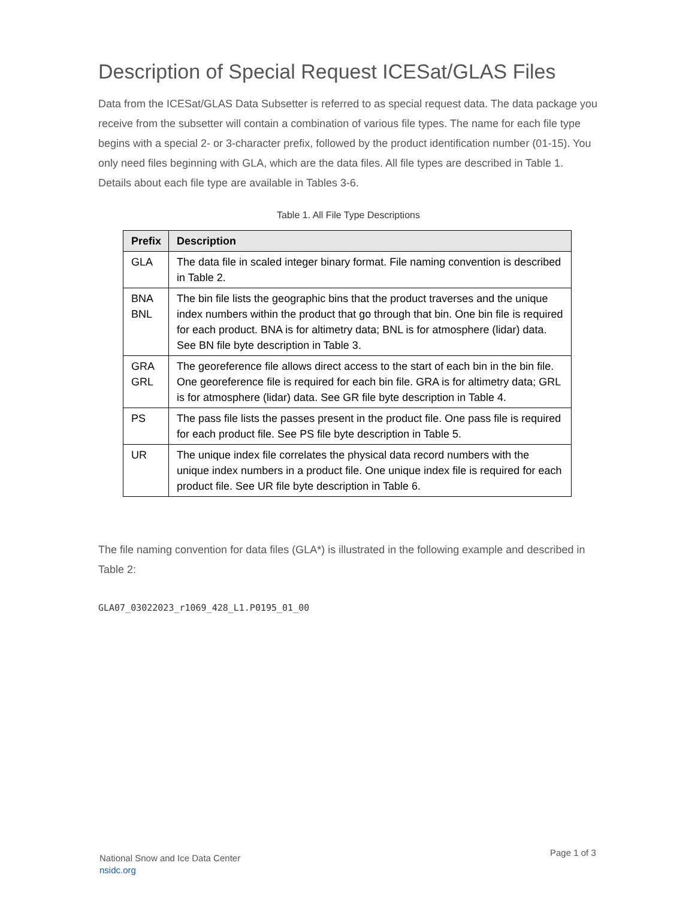Description of Special Request ICESat/GLAS Files
Data from the ICESat/GLAS Data Subsetter is referred to as special request data. The data package you receive from the subsetter will contain a combination of various file types. The name for each file type begins with a special 2- or 3-character prefix, followed by the product identification number (01-15). You only need files beginning with GLA, which are the data files. All file types are described in Table 1. Details about each file type are available in Tables 3-6.
Table 1. All File Type Descriptions
| Prefix | Description |
| --- | --- |
| GLA | The data file in scaled integer binary format. File naming convention is described in Table 2. |
| BNA BNL | The bin file lists the geographic bins that the product traverses and the unique index numbers within the product that go through that bin. One bin file is required for each product. BNA is for altimetry data; BNL is for atmosphere (lidar) data. See BN file byte description in Table 3. |
| GRA GRL | The georeference file allows direct access to the start of each bin in the bin file. One georeference file is required for each bin file. GRA is for altimetry data; GRL is for atmosphere (lidar) data. See GR file byte description in Table 4. |
| PS | The pass file lists the passes present in the product file. One pass file is required for each product file. See PS file byte description in Table 5. |
| UR | The unique index file correlates the physical data record numbers with the unique index numbers in a product file. One unique index file is required for each product file. See UR file byte description in Table 6. |
The file naming convention for data files (GLA*) is illustrated in the following example and described in Table 2:
GLA07_03022023_r1069_428_L1.P0195_01_00
National Snow and Ice Data Center
nsidc.org
Page 1 of 3